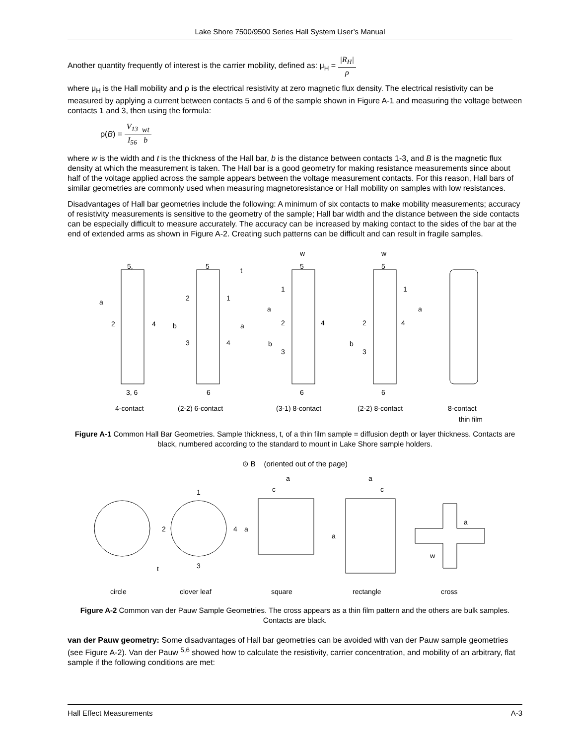Lake Shore 7500/9500 Series Hall System User’s Manual
Another quantity frequently of interest is the carrier mobility, defined as: μ<sub>H</sub> = |R<sub>H</sub>| ρ
where μ<sub>H</sub> is the Hall mobility and ρ is the electrical resistivity at zero magnetic flux density. The electrical resistivity can be measured by applying a current between contacts 5 and 6 of the sample shown in Figure A-1 and measuring the voltage between contacts 1 and 3, then using the formula:
ρ(B) = V<sub>13</sub> I<sub>56</sub> wt b
where w is the width and t is the thickness of the Hall bar, b is the distance between contacts 1-3, and B is the magnetic flux density at which the measurement is taken. The Hall bar is a good geometry for making resistance measurements since about half of the voltage applied across the sample appears between the voltage measurement contacts. For this reason, Hall bars of similar geometries are commonly used when measuring magnetoresistance or Hall mobility on samples with low resistances.
Disadvantages of Hall bar geometries include the following: A minimum of six contacts to make mobility measurements; accuracy of resistivity measurements is sensitive to the geometry of the sample; Hall bar width and the distance between the side contacts can be especially difficult to measure accurately. The accuracy can be increased by making contact to the sides of the bar at the end of extended arms as shown in Figure A-2. Creating such patterns can be difficult and can result in fragile samples.
5,
5
5
5
w
w
t
a
2
4
2
1
b
a
3
4
1
a
2
4
b
3
2
4
1
a
b
3
3, 6
6
6
6
4-contact
(2-2) 6-contact
(3-1) 8-contact
(2-2) 8-contact
8-contact
thin film
Figure A-1 Common Hall Bar Geometries. Sample thickness, t, of a thin film sample = diffusion depth or layer thickness. Contacts are black, numbered according to the standard to mount in Lake Shore sample holders.
⊙ B (oriented out of the page)
1
2
4
3
t
a
c
a
a
c
a
a
w
circle
clover leaf
square
rectangle
cross
Figure A-2 Common van der Pauw Sample Geometries. The cross appears as a thin film pattern and the others are bulk samples. Contacts are black.
van der Pauw geometry: Some disadvantages of Hall bar geometries can be avoided with van der Pauw sample geometries (see Figure A-2). Van der Pauw <sup>5,6</sup> showed how to calculate the resistivity, carrier concentration, and mobility of an arbitrary, flat sample if the following conditions are met:
Hall Effect Measurements A-3